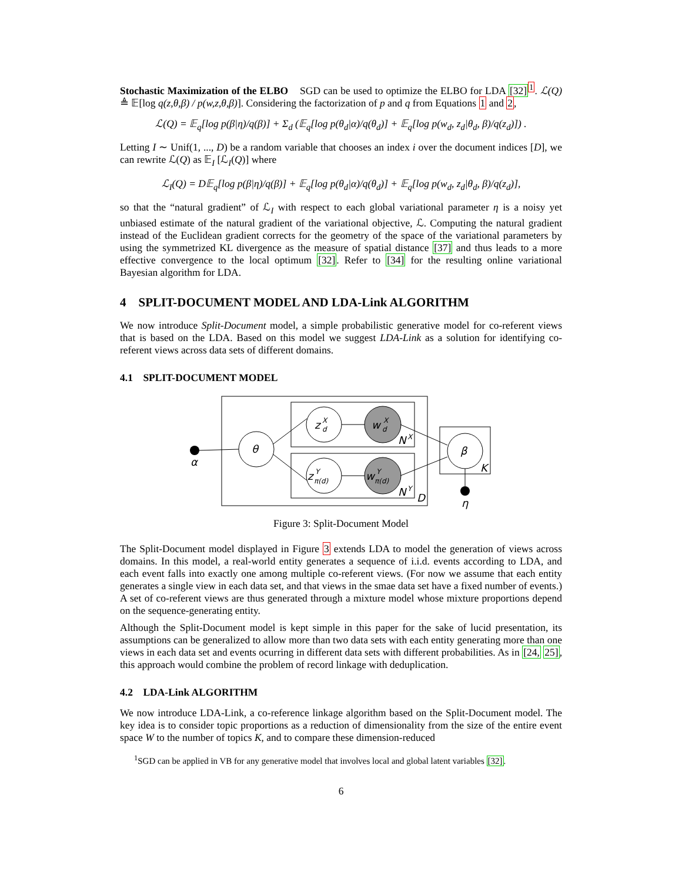Stochastic Maximization of the ELBO SGD can be used to optimize the ELBO for LDA [32]<sup>1</sup>. ℒ(Q) ≜ 𝔼[log q(z,θ,β) / p(w,z,θ,β)]. Considering the factorization of p and q from Equations 1 and 2,
ℒ(Q) = 𝔼<sub>q</sub>[log p(β|η)/q(β)] + Σ<sub>d</sub> (𝔼<sub>q</sub>[log p(θ<sub>d</sub>|α)/q(θ<sub>d</sub>)] + 𝔼<sub>q</sub>[log p(w<sub>d</sub>, z<sub>d</sub>|θ<sub>d</sub>, β)/q(z<sub>d</sub>)]) .
Letting I ∼ Unif(1, ..., D) be a random variable that chooses an index i over the document indices [D], we can rewrite ℒ(Q) as 𝔼<sub>I</sub> [ℒ<sub>I</sub>(Q)] where
ℒ<sub>I</sub>(Q) = D𝔼<sub>q</sub>[log p(β|η)/q(β)] + 𝔼<sub>q</sub>[log p(θ<sub>d</sub>|α)/q(θ<sub>d</sub>)] + 𝔼<sub>q</sub>[log p(w<sub>d</sub>, z<sub>d</sub>|θ<sub>d</sub>, β)/q(z<sub>d</sub>)],
so that the “natural gradient” of ℒ<sub>I</sub> with respect to each global variational parameter η is a noisy yet unbiased estimate of the natural gradient of the variational objective, ℒ. Computing the natural gradient instead of the Euclidean gradient corrects for the geometry of the space of the variational parameters by using the symmetrized KL divergence as the measure of spatial distance [37] and thus leads to a more effective convergence to the local optimum [32]. Refer to [34] for the resulting online variational Bayesian algorithm for LDA.
4 SPLIT-DOCUMENT MODEL AND LDA-Link ALGORITHM
We now introduce Split-Document model, a simple probabilistic generative model for co-referent views that is based on the LDA. Based on this model we suggest LDA-Link as a solution for identifying co-referent views across data sets of different domains.
4.1 SPLIT-DOCUMENT MODEL
α
θ
z
X
d
w
X
d
z
Y
π(d)
w
Y
π(d)
β
η
N
X
N
Y
D
K
Figure 3: Split-Document Model
The Split-Document model displayed in Figure 3 extends LDA to model the generation of views across domains. In this model, a real-world entity generates a sequence of i.i.d. events according to LDA, and each event falls into exactly one among multiple co-referent views. (For now we assume that each entity generates a single view in each data set, and that views in the smae data set have a fixed number of events.) A set of co-referent views are thus generated through a mixture model whose mixture proportions depend on the sequence-generating entity.
Although the Split-Document model is kept simple in this paper for the sake of lucid presentation, its assumptions can be generalized to allow more than two data sets with each entity generating more than one views in each data set and events ocurring in different data sets with different probabilities. As in [24, 25], this approach would combine the problem of record linkage with deduplication.
4.2 LDA-Link ALGORITHM
We now introduce LDA-Link, a co-reference linkage algorithm based on the Split-Document model. The key idea is to consider topic proportions as a reduction of dimensionality from the size of the entire event space W to the number of topics K, and to compare these dimension-reduced
<sup>1</sup> SGD can be applied in VB for any generative model that involves local and global latent variables [32].
6